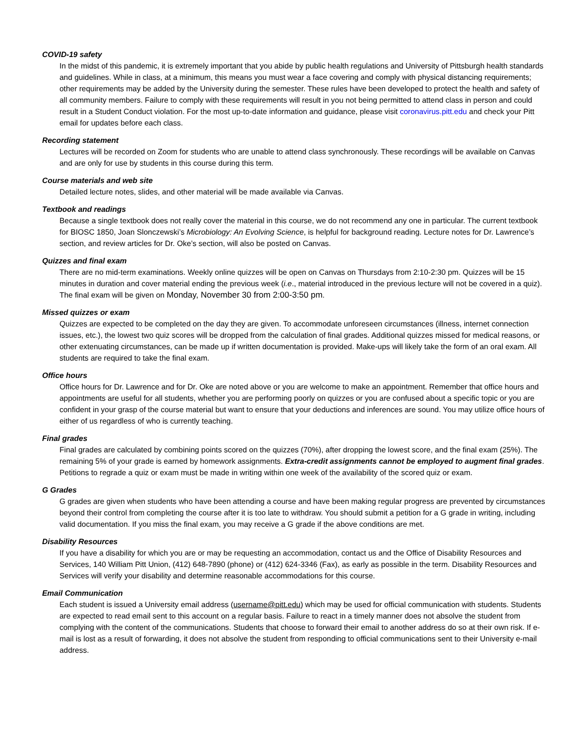COVID-19 safety
In the midst of this pandemic, it is extremely important that you abide by public health regulations and University of Pittsburgh health standards and guidelines. While in class, at a minimum, this means you must wear a face covering and comply with physical distancing requirements; other requirements may be added by the University during the semester. These rules have been developed to protect the health and safety of all community members. Failure to comply with these requirements will result in you not being permitted to attend class in person and could result in a Student Conduct violation. For the most up-to-date information and guidance, please visit coronavirus.pitt.edu and check your Pitt email for updates before each class.
Recording statement
Lectures will be recorded on Zoom for students who are unable to attend class synchronously. These recordings will be available on Canvas and are only for use by students in this course during this term.
Course materials and web site
Detailed lecture notes, slides, and other material will be made available via Canvas.
Textbook and readings
Because a single textbook does not really cover the material in this course, we do not recommend any one in particular. The current textbook for BIOSC 1850, Joan Slonczewski’s Microbiology: An Evolving Science, is helpful for background reading. Lecture notes for Dr. Lawrence’s section, and review articles for Dr. Oke’s section, will also be posted on Canvas.
Quizzes and final exam
There are no mid-term examinations. Weekly online quizzes will be open on Canvas on Thursdays from 2:10-2:30 pm. Quizzes will be 15 minutes in duration and cover material ending the previous week (i.e., material introduced in the previous lecture will not be covered in a quiz). The final exam will be given on Monday, November 30 from 2:00-3:50 pm.
Missed quizzes or exam
Quizzes are expected to be completed on the day they are given. To accommodate unforeseen circumstances (illness, internet connection issues, etc.), the lowest two quiz scores will be dropped from the calculation of final grades. Additional quizzes missed for medical reasons, or other extenuating circumstances, can be made up if written documentation is provided. Make-ups will likely take the form of an oral exam. All students are required to take the final exam.
Office hours
Office hours for Dr. Lawrence and for Dr. Oke are noted above or you are welcome to make an appointment. Remember that office hours and appointments are useful for all students, whether you are performing poorly on quizzes or you are confused about a specific topic or you are confident in your grasp of the course material but want to ensure that your deductions and inferences are sound. You may utilize office hours of either of us regardless of who is currently teaching.
Final grades
Final grades are calculated by combining points scored on the quizzes (70%), after dropping the lowest score, and the final exam (25%). The remaining 5% of your grade is earned by homework assignments. Extra-credit assignments cannot be employed to augment final grades. Petitions to regrade a quiz or exam must be made in writing within one week of the availability of the scored quiz or exam.
G Grades
G grades are given when students who have been attending a course and have been making regular progress are prevented by circumstances beyond their control from completing the course after it is too late to withdraw. You should submit a petition for a G grade in writing, including valid documentation. If you miss the final exam, you may receive a G grade if the above conditions are met.
Disability Resources
If you have a disability for which you are or may be requesting an accommodation, contact us and the Office of Disability Resources and Services, 140 William Pitt Union, (412) 648-7890 (phone) or (412) 624-3346 (Fax), as early as possible in the term. Disability Resources and Services will verify your disability and determine reasonable accommodations for this course.
Email Communication
Each student is issued a University email address (username@pitt.edu) which may be used for official communication with students. Students are expected to read email sent to this account on a regular basis. Failure to react in a timely manner does not absolve the student from complying with the content of the communications. Students that choose to forward their email to another address do so at their own risk. If e-mail is lost as a result of forwarding, it does not absolve the student from responding to official communications sent to their University e-mail address.